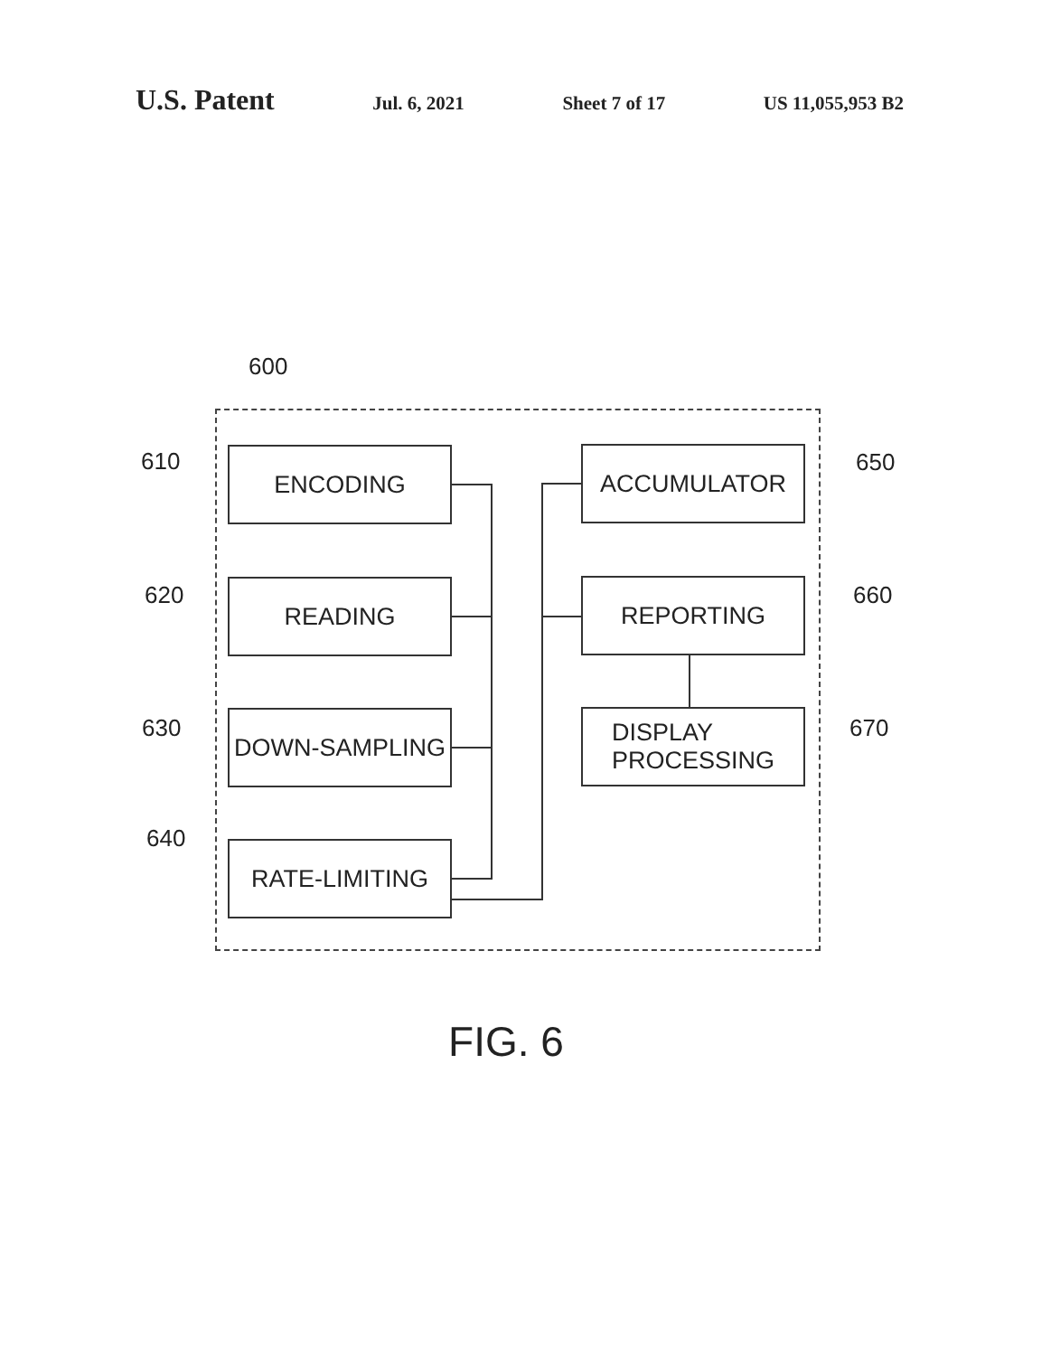U.S. Patent Jul. 6, 2021 Sheet 7 of 17 US 11,055,953 B2
600
610 ENCODING
620 READING
630 DOWN-SAMPLING
640
RATE-LIMITING
ACCUMULATOR 650
REPORTING 660
DISPLAY
PROCESSING
670
FIG. 6